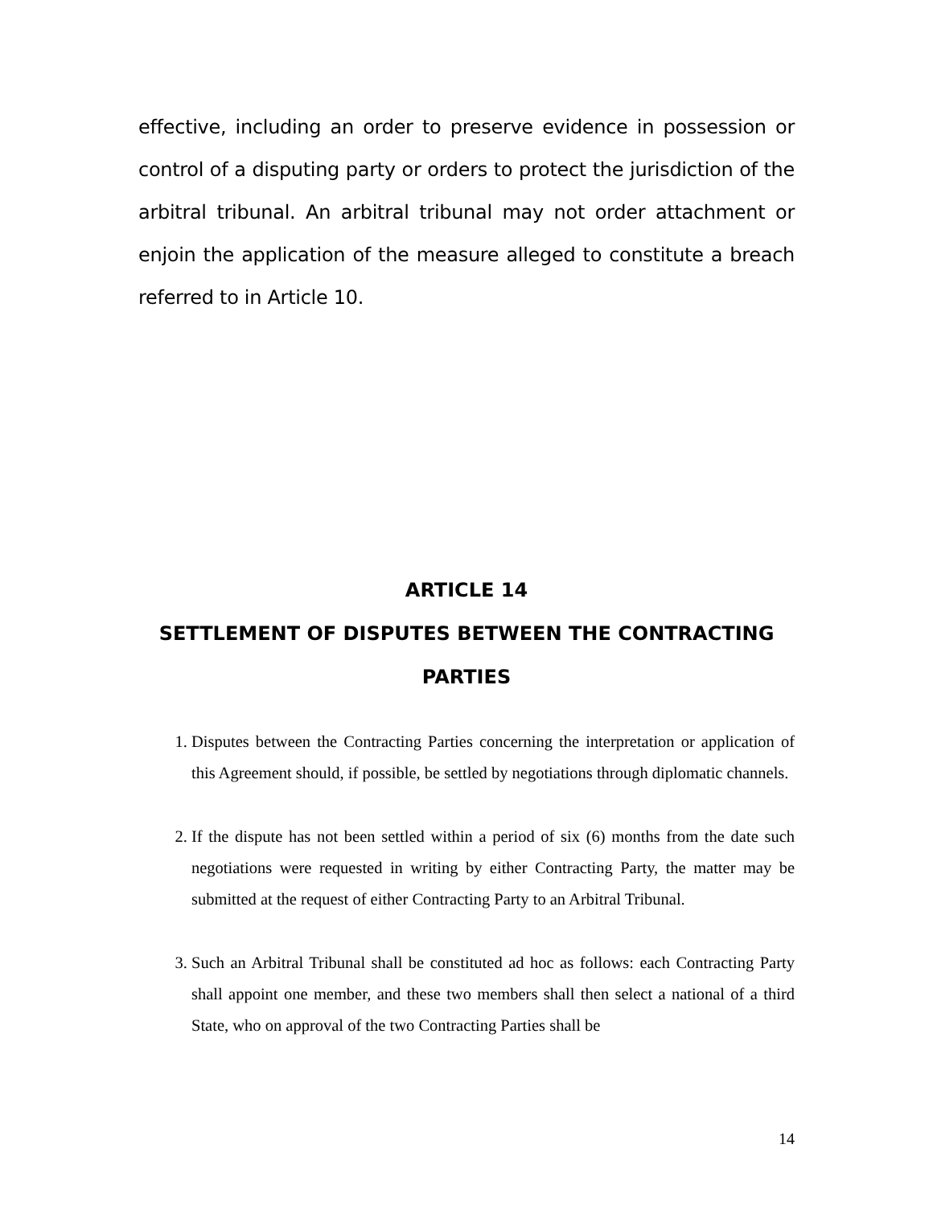effective, including an order to preserve evidence in possession or control of a disputing party or orders to protect the jurisdiction of the arbitral tribunal. An arbitral tribunal may not order attachment or enjoin the application of the measure alleged to constitute a breach referred to in Article 10.
ARTICLE 14
SETTLEMENT OF DISPUTES BETWEEN THE CONTRACTING PARTIES
1. Disputes between the Contracting Parties concerning the interpretation or application of this Agreement should, if possible, be settled by negotiations through diplomatic channels.
2. If the dispute has not been settled within a period of six (6) months from the date such negotiations were requested in writing by either Contracting Party, the matter may be submitted at the request of either Contracting Party to an Arbitral Tribunal.
3. Such an Arbitral Tribunal shall be constituted ad hoc as follows: each Contracting Party shall appoint one member, and these two members shall then select a national of a third State, who on approval of the two Contracting Parties shall be
14